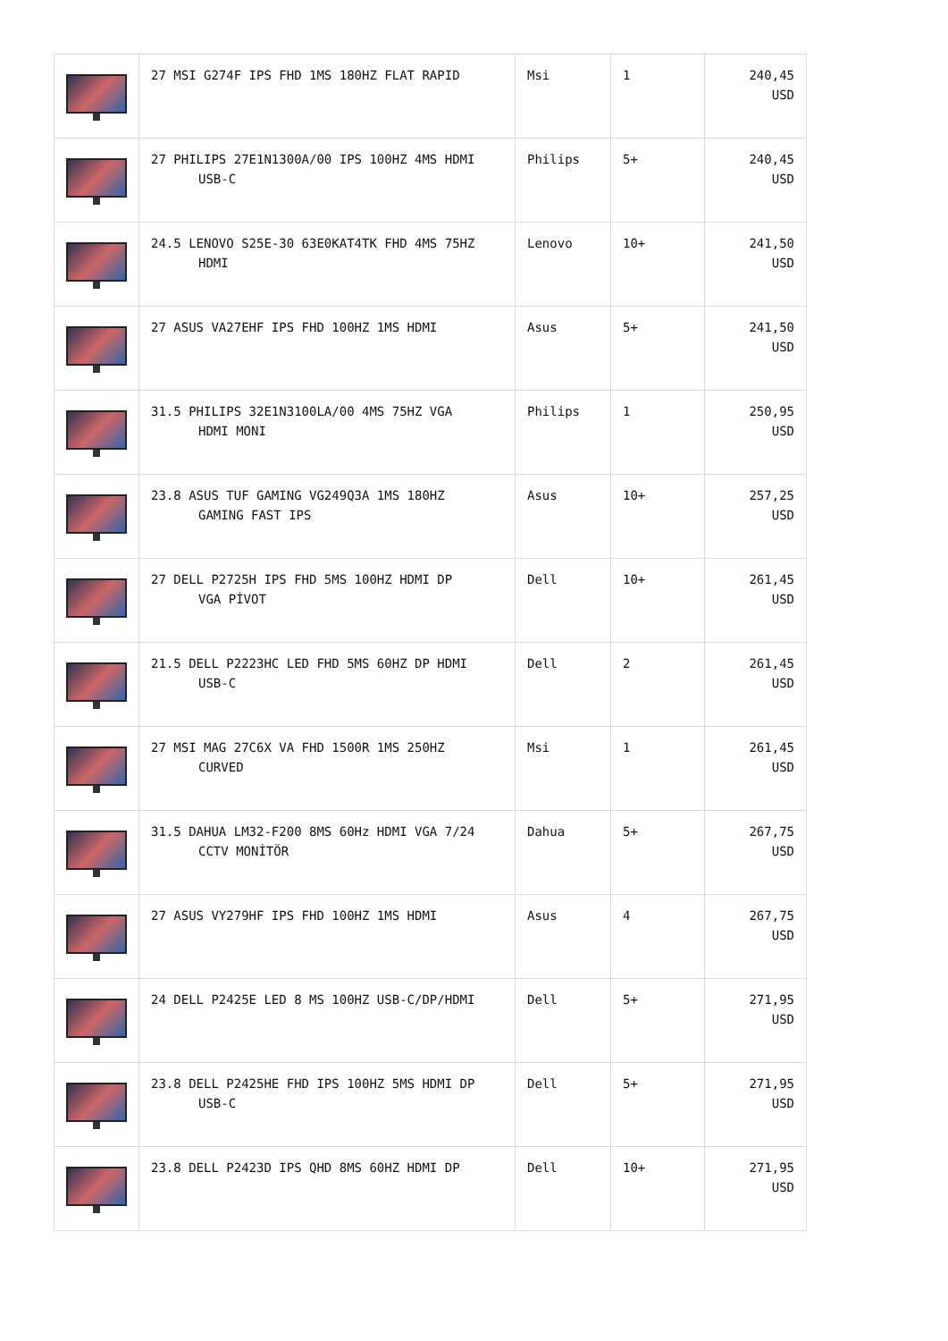| | 27 MSI G274F IPS FHD 1MS 180HZ FLAT RAPID | Msi | 1 | 240,45 USD |
| | 27 PHILIPS 27E1N1300A/00 IPS 100HZ 4MS HDMI USB-C | Philips | 5+ | 240,45 USD |
| | 24.5 LENOVO S25E-30 63E0KAT4TK FHD 4MS 75HZ HDMI | Lenovo | 10+ | 241,50 USD |
| | 27 ASUS VA27EHF IPS FHD 100HZ 1MS HDMI | Asus | 5+ | 241,50 USD |
| | 31.5 PHILIPS 32E1N3100LA/00 4MS 75HZ VGA HDMI MONI | Philips | 1 | 250,95 USD |
| | 23.8 ASUS TUF GAMING VG249Q3A 1MS 180HZ GAMING FAST IPS | Asus | 10+ | 257,25 USD |
| | 27 DELL P2725H IPS FHD 5MS 100HZ HDMI DP VGA PİVOT | Dell | 10+ | 261,45 USD |
| | 21.5 DELL P2223HC LED FHD 5MS 60HZ DP HDMI USB-C | Dell | 2 | 261,45 USD |
| | 27 MSI MAG 27C6X VA FHD 1500R 1MS 250HZ CURVED | Msi | 1 | 261,45 USD |
| | 31.5 DAHUA LM32-F200 8MS 60Hz HDMI VGA 7/24 CCTV MONİTÖR | Dahua | 5+ | 267,75 USD |
| | 27 ASUS VY279HF IPS FHD 100HZ 1MS HDMI | Asus | 4 | 267,75 USD |
| | 24 DELL P2425E LED 8 MS 100HZ USB-C/DP/HDMI | Dell | 5+ | 271,95 USD |
| | 23.8 DELL P2425HE FHD IPS 100HZ 5MS HDMI DP USB-C | Dell | 5+ | 271,95 USD |
| | 23.8 DELL P2423D IPS QHD 8MS 60HZ HDMI DP | Dell | 10+ | 271,95 USD |